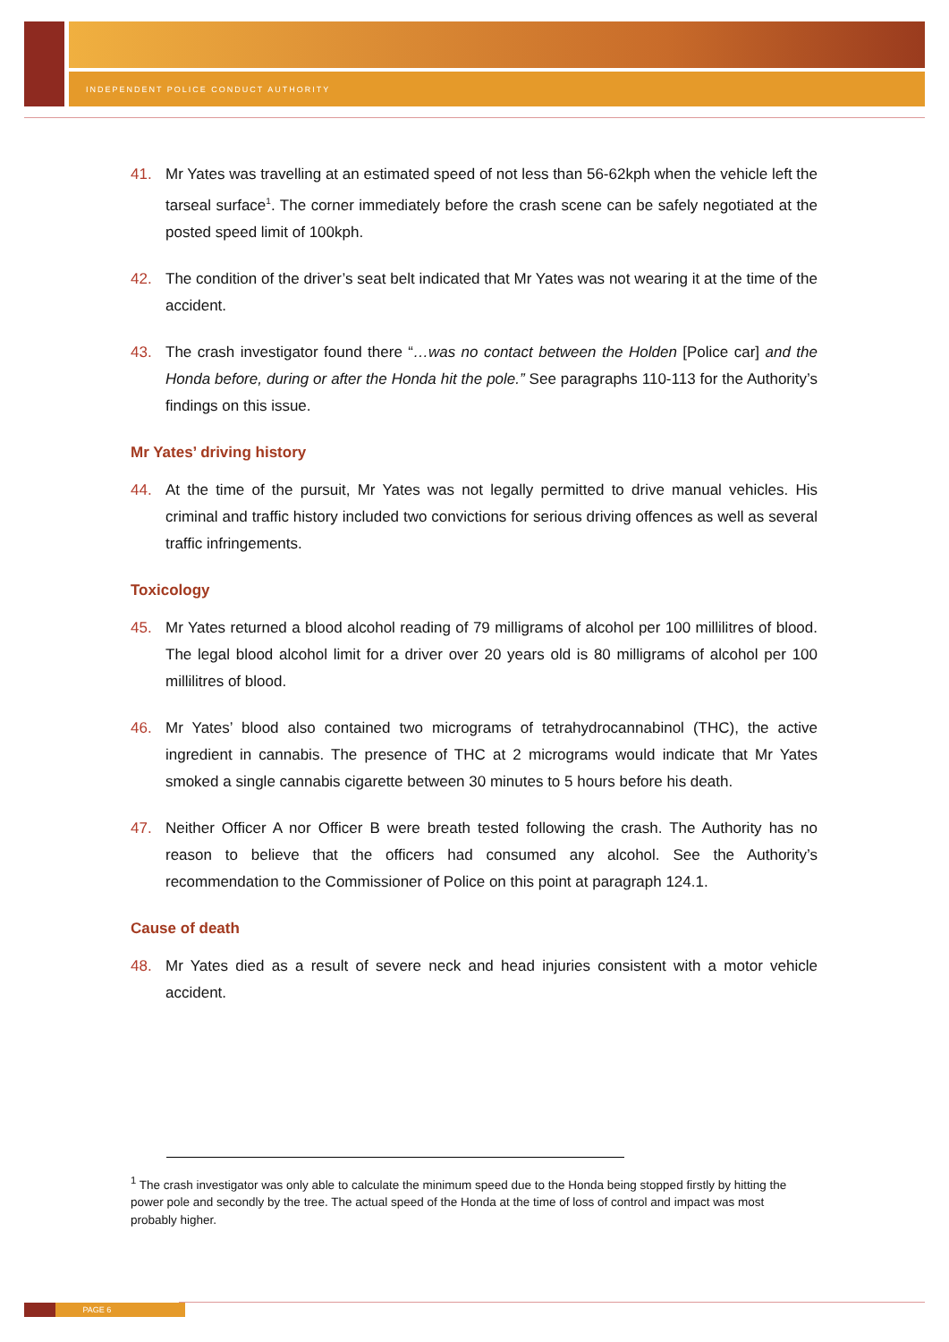INDEPENDENT POLICE CONDUCT AUTHORITY
41. Mr Yates was travelling at an estimated speed of not less than 56-62kph when the vehicle left the tarseal surface<sup>1</sup>. The corner immediately before the crash scene can be safely negotiated at the posted speed limit of 100kph.
42. The condition of the driver’s seat belt indicated that Mr Yates was not wearing it at the time of the accident.
43. The crash investigator found there “…was no contact between the Holden [Police car] and the Honda before, during or after the Honda hit the pole.” See paragraphs 110-113 for the Authority’s findings on this issue.
Mr Yates’ driving history
44. At the time of the pursuit, Mr Yates was not legally permitted to drive manual vehicles. His criminal and traffic history included two convictions for serious driving offences as well as several traffic infringements.
Toxicology
45. Mr Yates returned a blood alcohol reading of 79 milligrams of alcohol per 100 millilitres of blood. The legal blood alcohol limit for a driver over 20 years old is 80 milligrams of alcohol per 100 millilitres of blood.
46. Mr Yates’ blood also contained two micrograms of tetrahydrocannabinol (THC), the active ingredient in cannabis. The presence of THC at 2 micrograms would indicate that Mr Yates smoked a single cannabis cigarette between 30 minutes to 5 hours before his death.
47. Neither Officer A nor Officer B were breath tested following the crash. The Authority has no reason to believe that the officers had consumed any alcohol. See the Authority’s recommendation to the Commissioner of Police on this point at paragraph 124.1.
Cause of death
48. Mr Yates died as a result of severe neck and head injuries consistent with a motor vehicle accident.
<sup>1</sup> The crash investigator was only able to calculate the minimum speed due to the Honda being stopped firstly by hitting the power pole and secondly by the tree. The actual speed of the Honda at the time of loss of control and impact was most probably higher.
PAGE 6